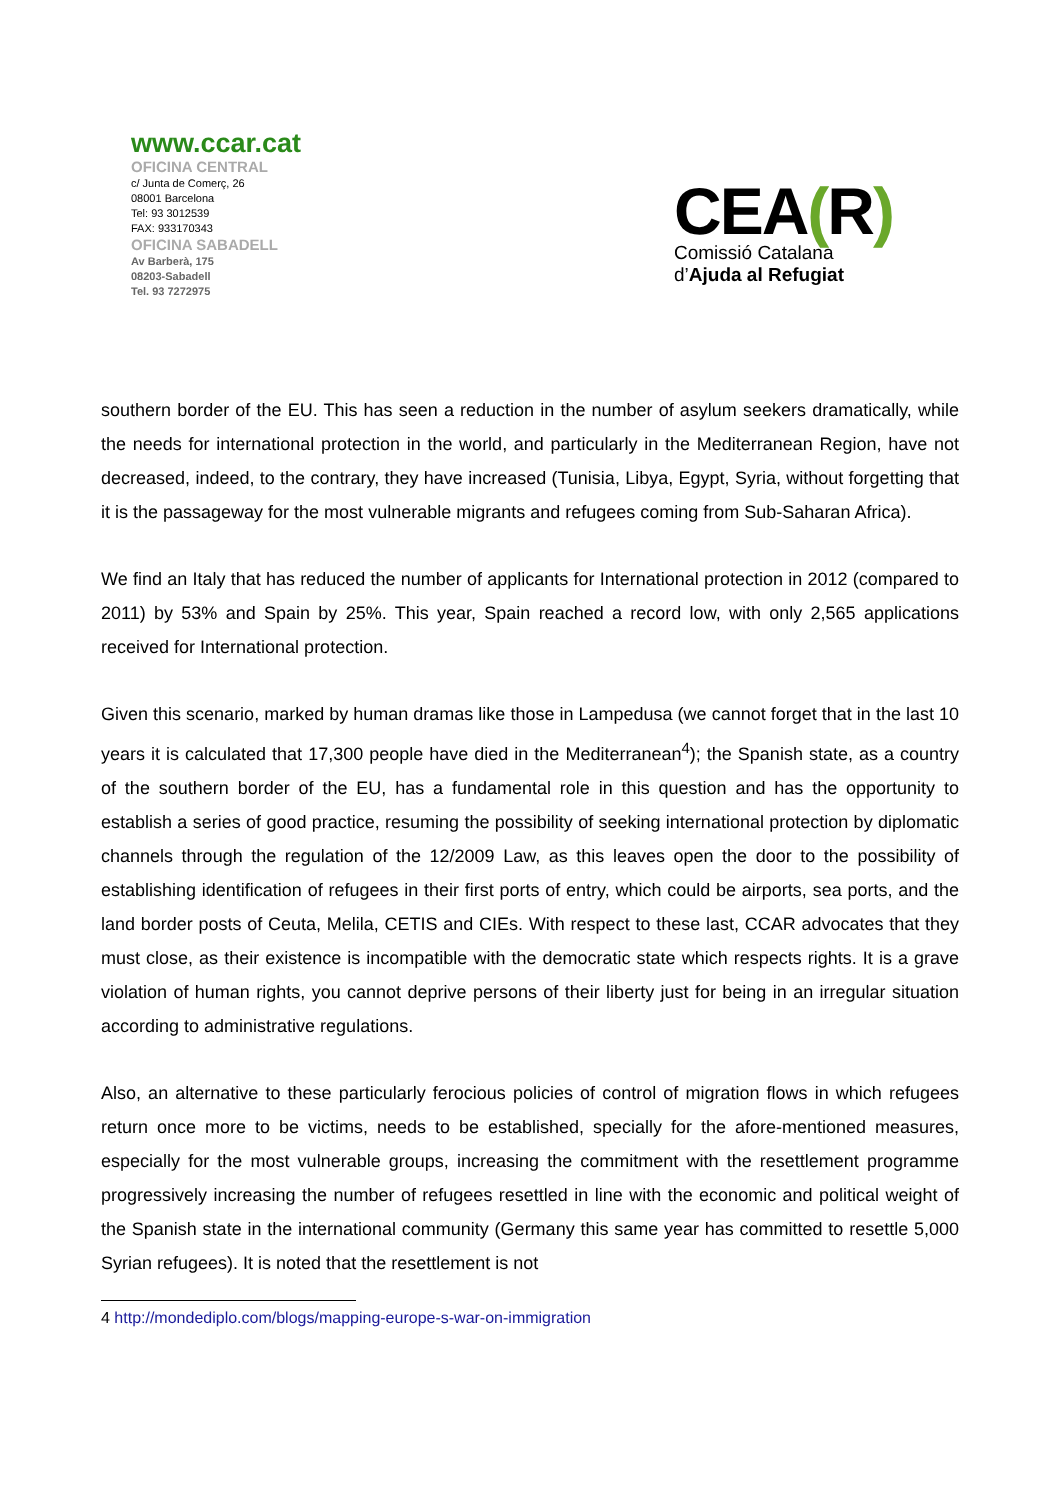www.ccar.cat
OFICINA CENTRAL
c/ Junta de Comerç, 26
08001 Barcelona
Tel: 93 3012539
FAX: 933170343
OFICINA SABADELL
Av Barberà, 175
08203-Sabadell
Tel. 93 7272975
CEA(R)
Comissió Catalana
d’Ajuda al Refugiat
southern border of the EU. This has seen a reduction in the number of asylum seekers dramatically, while the needs for international protection in the world, and particularly in the Mediterranean Region, have not decreased, indeed, to the contrary, they have increased (Tunisia, Libya, Egypt, Syria, without forgetting that it is the passageway for the most vulnerable migrants and refugees coming from Sub-Saharan Africa).
We find an Italy that has reduced the number of applicants for International protection in 2012 (compared to 2011) by 53% and Spain by 25%. This year, Spain reached a record low, with only 2,565 applications received for International protection.
Given this scenario, marked by human dramas like those in Lampedusa (we cannot forget that in the last 10 years it is calculated that 17,300 people have died in the Mediterranean<sup>4</sup>); the Spanish state, as a country of the southern border of the EU, has a fundamental role in this question and has the opportunity to establish a series of good practice, resuming the possibility of seeking international protection by diplomatic channels through the regulation of the 12/2009 Law, as this leaves open the door to the possibility of establishing identification of refugees in their first ports of entry, which could be airports, sea ports, and the land border posts of Ceuta, Melila, CETIS and CIEs. With respect to these last, CCAR advocates that they must close, as their existence is incompatible with the democratic state which respects rights. It is a grave violation of human rights, you cannot deprive persons of their liberty just for being in an irregular situation according to administrative regulations.
Also, an alternative to these particularly ferocious policies of control of migration flows in which refugees return once more to be victims, needs to be established, specially for the afore-mentioned measures, especially for the most vulnerable groups, increasing the commitment with the resettlement programme progressively increasing the number of refugees resettled in line with the economic and political weight of the Spanish state in the international community (Germany this same year has committed to resettle 5,000 Syrian refugees). It is noted that the resettlement is not
4 http://mondediplo.com/blogs/mapping-europe-s-war-on-immigration